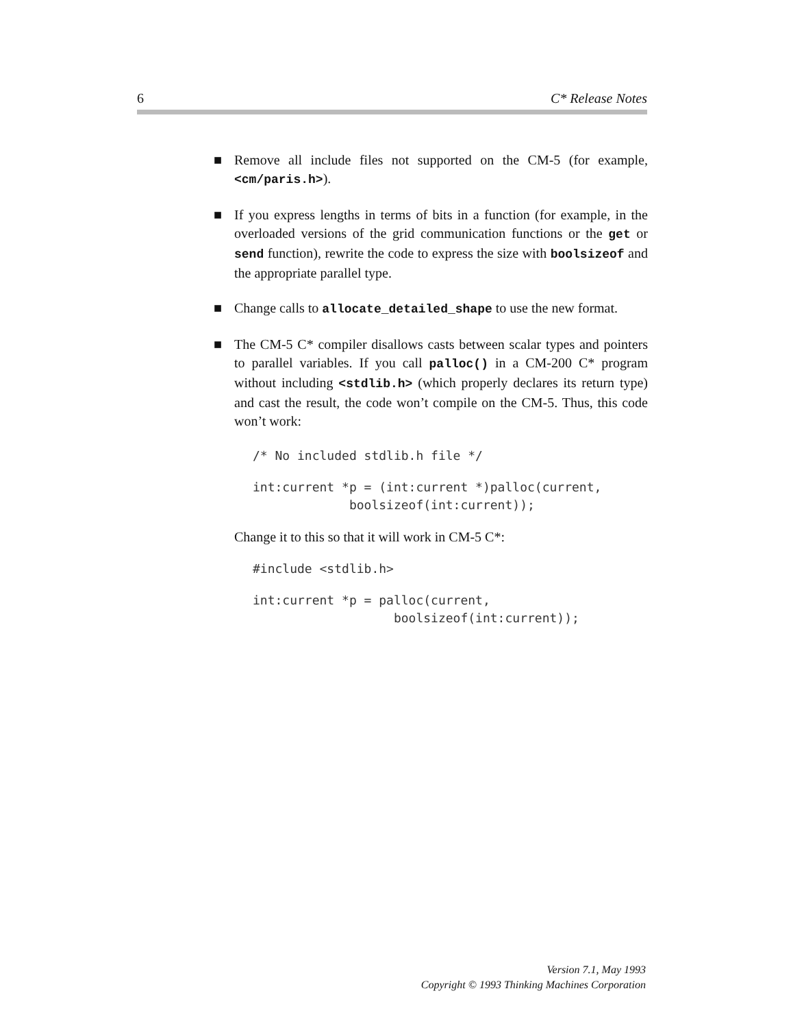6 C* Release Notes
■ Remove all include files not supported on the CM-5 (for example, <cm/paris.h>).
■ If you express lengths in terms of bits in a function (for example, in the overloaded versions of the grid communication functions or the get or send function), rewrite the code to express the size with boolsizeof and the appropriate parallel type.
■ Change calls to allocate_detailed_shape to use the new format.
■ The CM-5 C* compiler disallows casts between scalar types and pointers to parallel variables. If you call palloc() in a CM-200 C* program without including <stdlib.h> (which properly declares its return type) and cast the result, the code won’t compile on the CM-5. Thus, this code won’t work:
/* No included stdlib.h file */
int:current *p = (int:current *)palloc(current,
             boolsizeof(int:current));
Change it to this so that it will work in CM-5 C*:
#include <stdlib.h>
int:current *p = palloc(current,
                   boolsizeof(int:current));
Version 7.1, May 1993
Copyright © 1993 Thinking Machines Corporation